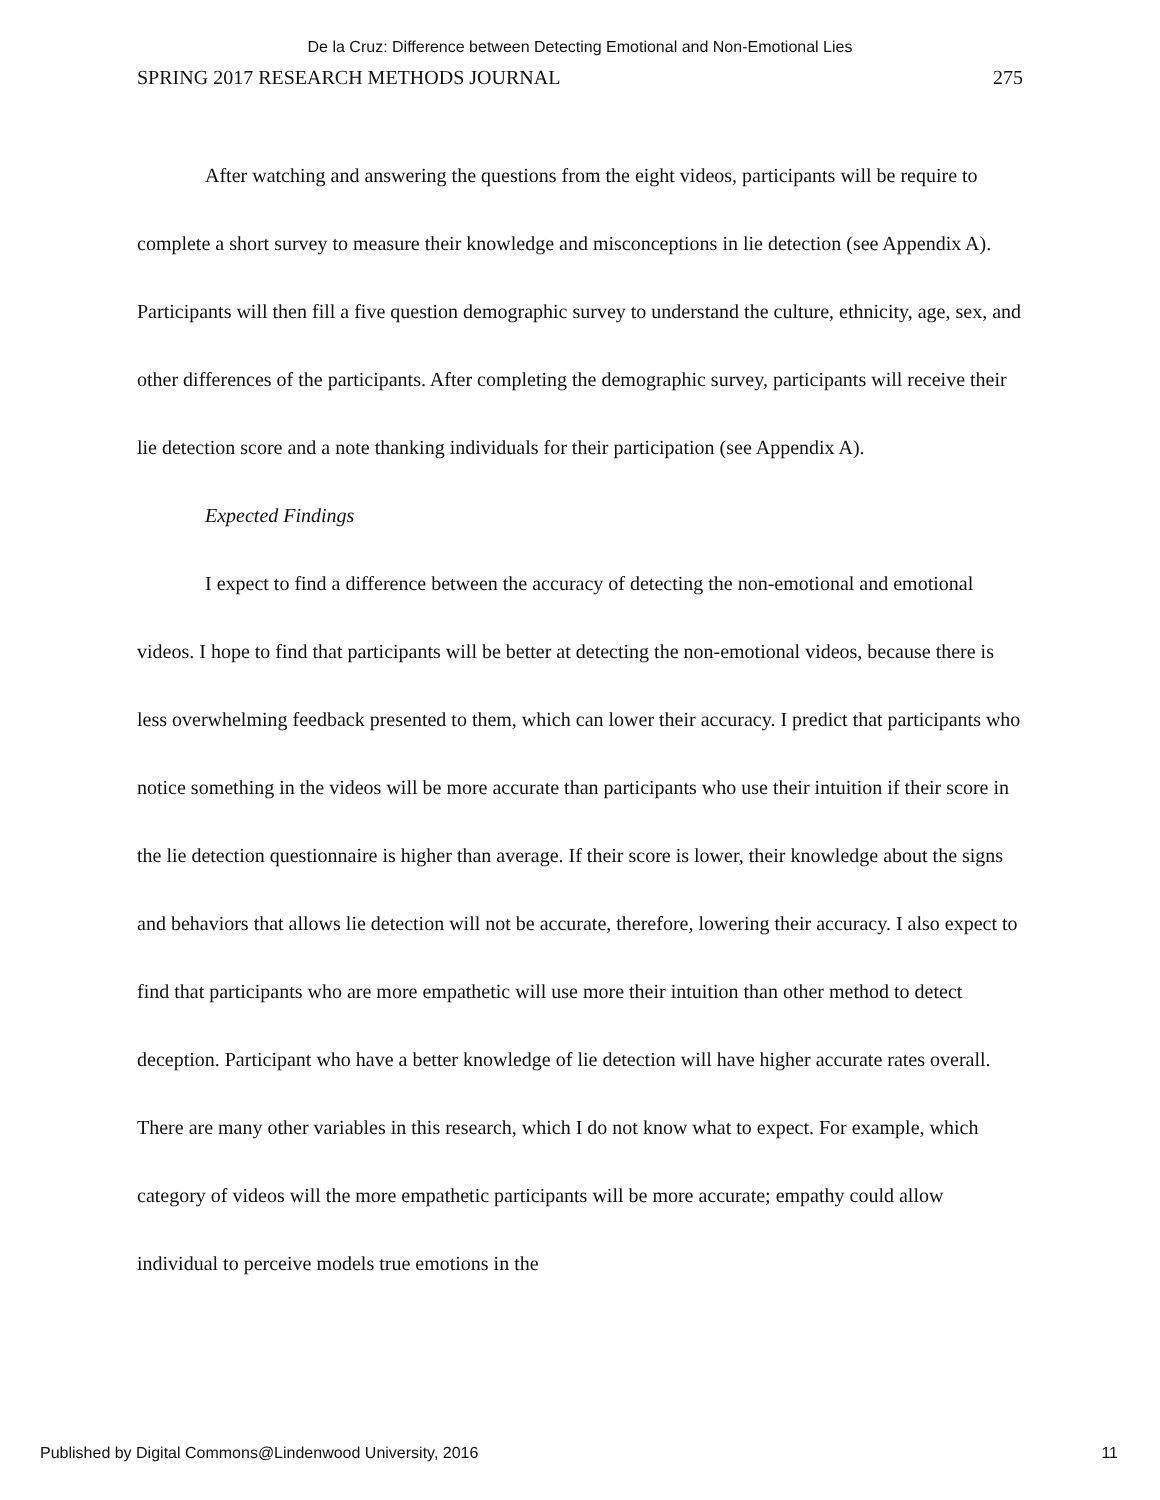De la Cruz: Difference between Detecting Emotional and Non-Emotional Lies
SPRING 2017 RESEARCH METHODS JOURNAL 275
After watching and answering the questions from the eight videos, participants will be require to complete a short survey to measure their knowledge and misconceptions in lie detection (see Appendix A). Participants will then fill a five question demographic survey to understand the culture, ethnicity, age, sex, and other differences of the participants. After completing the demographic survey, participants will receive their lie detection score and a note thanking individuals for their participation (see Appendix A).
Expected Findings
I expect to find a difference between the accuracy of detecting the non-emotional and emotional videos. I hope to find that participants will be better at detecting the non-emotional videos, because there is less overwhelming feedback presented to them, which can lower their accuracy. I predict that participants who notice something in the videos will be more accurate than participants who use their intuition if their score in the lie detection questionnaire is higher than average. If their score is lower, their knowledge about the signs and behaviors that allows lie detection will not be accurate, therefore, lowering their accuracy. I also expect to find that participants who are more empathetic will use more their intuition than other method to detect deception. Participant who have a better knowledge of lie detection will have higher accurate rates overall. There are many other variables in this research, which I do not know what to expect. For example, which category of videos will the more empathetic participants will be more accurate; empathy could allow individual to perceive models true emotions in the
Published by Digital Commons@Lindenwood University, 2016 11